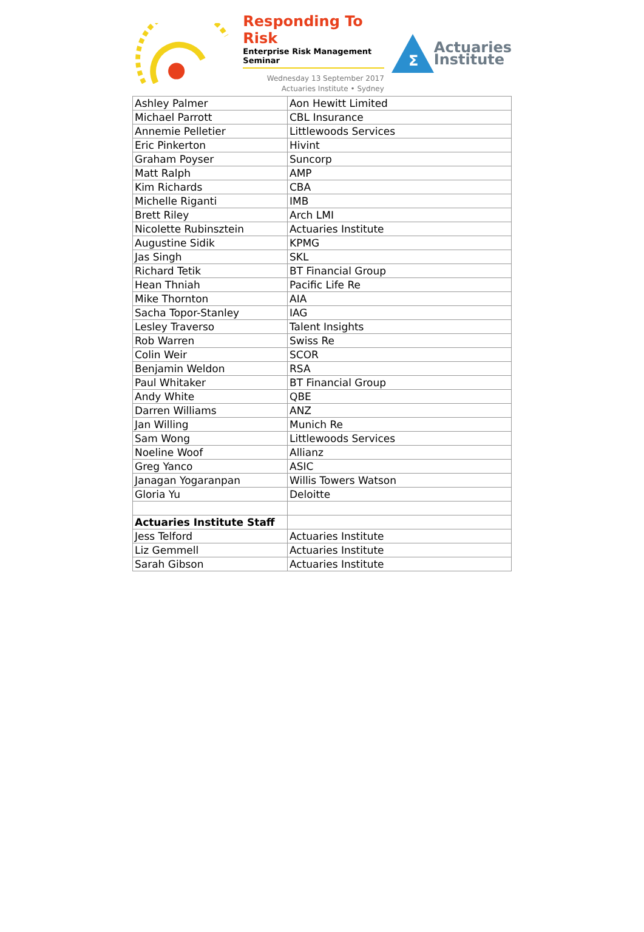Responding To Risk
Enterprise Risk Management Seminar
Wednesday 13 September 2017
Actuaries Institute • Sydney
Σ
Actuaries
Institute
| Ashley Palmer | Aon Hewitt Limited |
| Michael Parrott | CBL Insurance |
| Annemie Pelletier | Littlewoods Services |
| Eric Pinkerton | Hivint |
| Graham Poyser | Suncorp |
| Matt Ralph | AMP |
| Kim Richards | CBA |
| Michelle Riganti | IMB |
| Brett Riley | Arch LMI |
| Nicolette Rubinsztein | Actuaries Institute |
| Augustine Sidik | KPMG |
| Jas Singh | SKL |
| Richard Tetik | BT Financial Group |
| Hean Thniah | Pacific Life Re |
| Mike Thornton | AIA |
| Sacha Topor-Stanley | IAG |
| Lesley Traverso | Talent Insights |
| Rob Warren | Swiss Re |
| Colin Weir | SCOR |
| Benjamin Weldon | RSA |
| Paul Whitaker | BT Financial Group |
| Andy White | QBE |
| Darren Williams | ANZ |
| Jan Willing | Munich Re |
| Sam Wong | Littlewoods Services |
| Noeline Woof | Allianz |
| Greg Yanco | ASIC |
| Janagan Yogaranpan | Willis Towers Watson |
| Gloria Yu | Deloitte |
| Actuaries Institute Staff | |
| Jess Telford | Actuaries Institute |
| Liz Gemmell | Actuaries Institute |
| Sarah Gibson | Actuaries Institute |